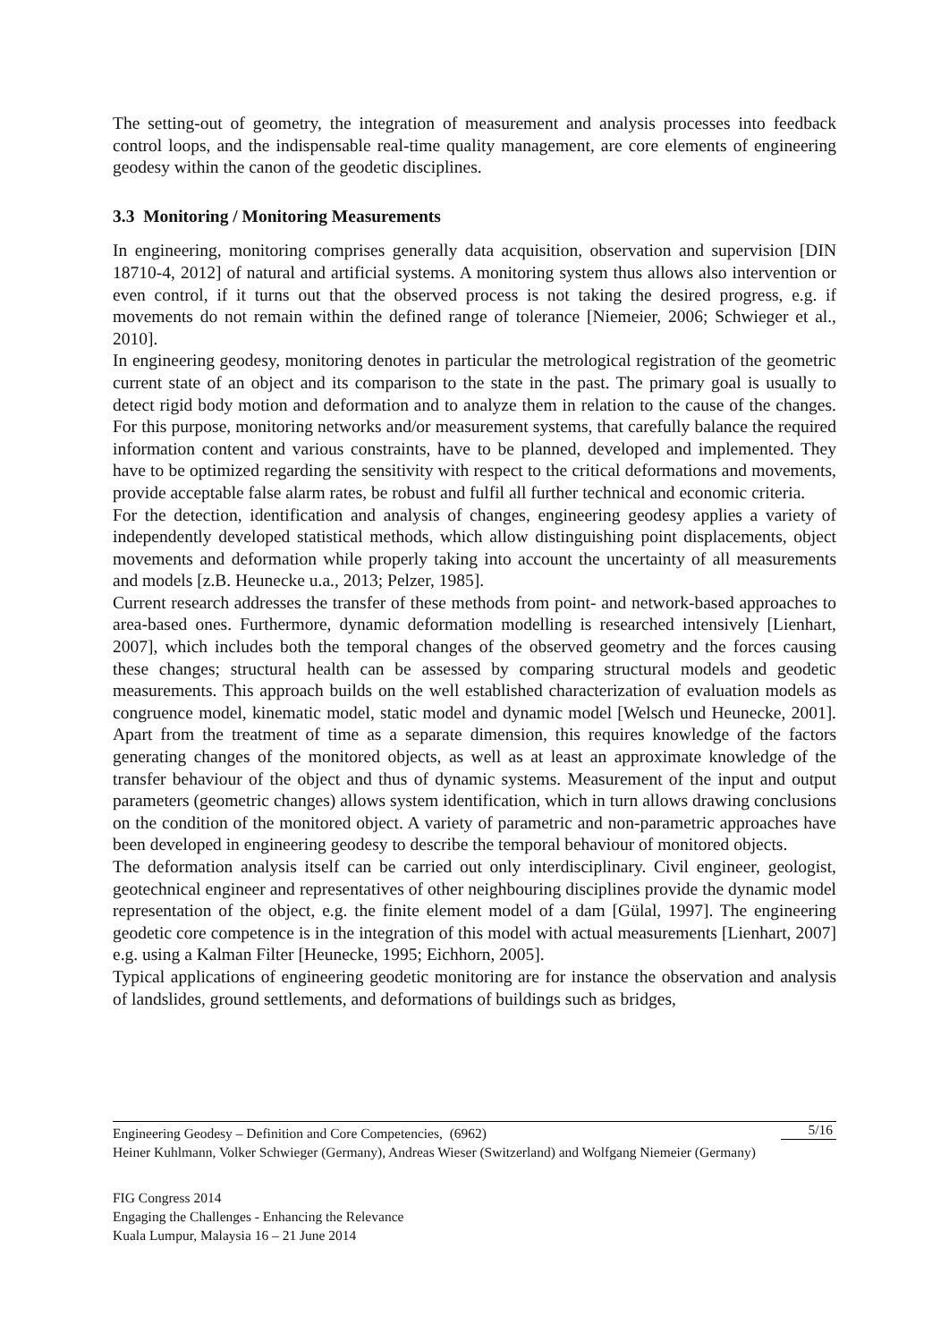The setting-out of geometry, the integration of measurement and analysis processes into feedback control loops, and the indispensable real-time quality management, are core elements of engineering geodesy within the canon of the geodetic disciplines.
3.3 Monitoring / Monitoring Measurements
In engineering, monitoring comprises generally data acquisition, observation and supervision [DIN 18710-4, 2012] of natural and artificial systems. A monitoring system thus allows also intervention or even control, if it turns out that the observed process is not taking the desired progress, e.g. if movements do not remain within the defined range of tolerance [Niemeier, 2006; Schwieger et al., 2010].
In engineering geodesy, monitoring denotes in particular the metrological registration of the geometric current state of an object and its comparison to the state in the past. The primary goal is usually to detect rigid body motion and deformation and to analyze them in relation to the cause of the changes. For this purpose, monitoring networks and/or measurement systems, that carefully balance the required information content and various constraints, have to be planned, developed and implemented. They have to be optimized regarding the sensitivity with respect to the critical deformations and movements, provide acceptable false alarm rates, be robust and fulfil all further technical and economic criteria.
For the detection, identification and analysis of changes, engineering geodesy applies a variety of independently developed statistical methods, which allow distinguishing point displacements, object movements and deformation while properly taking into account the uncertainty of all measurements and models [z.B. Heunecke u.a., 2013; Pelzer, 1985].
Current research addresses the transfer of these methods from point- and network-based approaches to area-based ones. Furthermore, dynamic deformation modelling is researched intensively [Lienhart, 2007], which includes both the temporal changes of the observed geometry and the forces causing these changes; structural health can be assessed by comparing structural models and geodetic measurements. This approach builds on the well established characterization of evaluation models as congruence model, kinematic model, static model and dynamic model [Welsch und Heunecke, 2001]. Apart from the treatment of time as a separate dimension, this requires knowledge of the factors generating changes of the monitored objects, as well as at least an approximate knowledge of the transfer behaviour of the object and thus of dynamic systems. Measurement of the input and output parameters (geometric changes) allows system identification, which in turn allows drawing conclusions on the condition of the monitored object. A variety of parametric and non-parametric approaches have been developed in engineering geodesy to describe the temporal behaviour of monitored objects.
The deformation analysis itself can be carried out only interdisciplinary. Civil engineer, geologist, geotechnical engineer and representatives of other neighbouring disciplines provide the dynamic model representation of the object, e.g. the finite element model of a dam [Gülal, 1997]. The engineering geodetic core competence is in the integration of this model with actual measurements [Lienhart, 2007] e.g. using a Kalman Filter [Heunecke, 1995; Eichhorn, 2005].
Typical applications of engineering geodetic monitoring are for instance the observation and analysis of landslides, ground settlements, and deformations of buildings such as bridges,
5/16
Engineering Geodesy – Definition and Core Competencies, (6962)
Heiner Kuhlmann, Volker Schwieger (Germany), Andreas Wieser (Switzerland) and Wolfgang Niemeier (Germany)
FIG Congress 2014
Engaging the Challenges - Enhancing the Relevance
Kuala Lumpur, Malaysia 16 – 21 June 2014